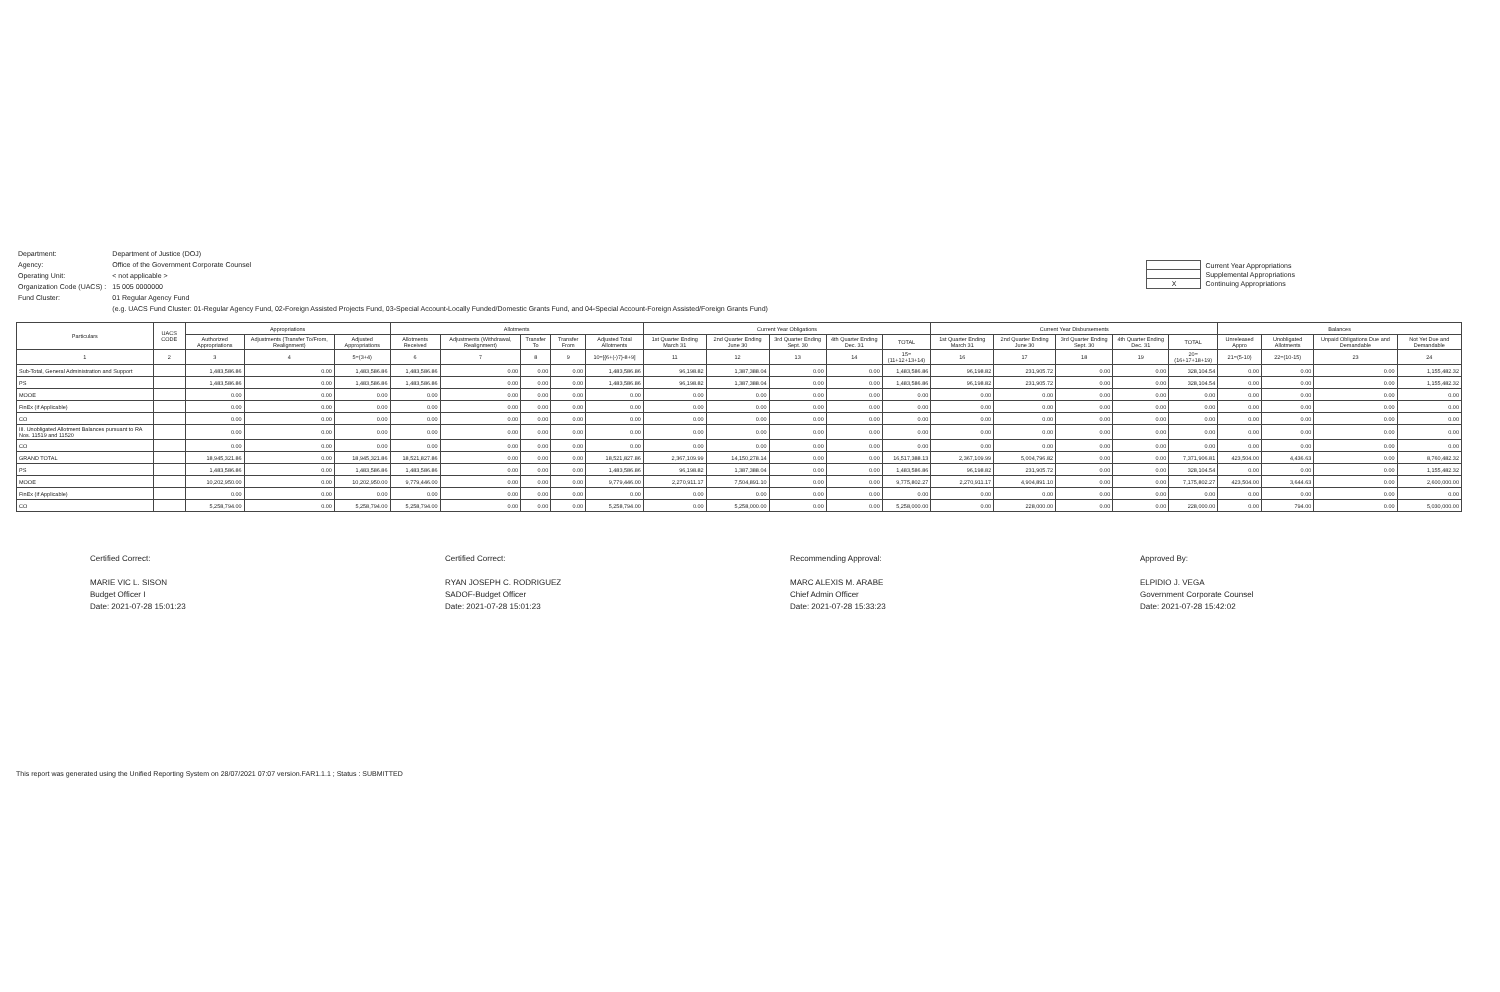| Department: | Department of Justice (DOJ) |
| Agency: | Office of the Government Corporate Counsel |
| Operating Unit: | < not applicable > |
| Organization Code (UACS) : | 15 005 0000000 |
| Fund Cluster: | 01 Regular Agency Fund |
| | (e.g. UACS Fund Cluster: 01-Regular Agency Fund, 02-Foreign Assisted Projects Fund, 03-Special Account-Locally Funded/Domestic Grants Fund, and 04-Special Account-Foreign Assisted/Foreign Grants Fund) |
| | Current Year Appropriations |
| | Supplemental Appropriations |
| X | Continuing Appropriations |
| Particulars | UACS CODE | Appropriations | | | Allotments | | | | | Current Year Obligations | | | | | Current Year Disbursements | | | | | Balances | | | |
| --- | --- | --- | --- | --- | --- | --- | --- | --- | --- | --- | --- | --- | --- | --- | --- | --- | --- | --- | --- | --- | --- | --- | --- |
| | | Authorized Appropriations | Adjustments (Transfer To/From, Realignment) | Adjusted Appropriations | Allotments Received | Adjustments (Withdrawal, Realignment) | Transfer To | Transfer From | Adjusted Total Allotments | 1st Quarter Ending March 31 | 2nd Quarter Ending June 30 | 3rd Quarter Ending Sept. 30 | 4th Quarter Ending Dec. 31 | TOTAL | 1st Quarter Ending March 31 | 2nd Quarter Ending June 30 | 3rd Quarter Ending Sept. 30 | 4th Quarter Ending Dec. 31 | TOTAL | Unreleased Appro | Unobligated Allotments | Unpaid Obligations Due and Demandable | Not Yet Due and Demandable |
| 1 | 2 | 3 | 4 | 5=(3+4) | 6 | 7 | 8 | 9 | 10=[{6+(-)7}-8+9] | 11 | 12 | 13 | 14 | 15=(11+12+13+14) | 16 | 17 | 18 | 19 | 20=(16+17+18+19) | 21=(5-10) | 22=(10-15) | 23 | 24 |
| Sub-Total, General Administration and Support | | 1,483,586.86 | 0.00 | 1,483,586.86 | 1,483,586.86 | 0.00 | 0.00 | 0.00 | 1,483,586.86 | 96,198.82 | 1,387,388.04 | 0.00 | 0.00 | 1,483,586.86 | 96,198.82 | 231,905.72 | 0.00 | 0.00 | 328,104.54 | 0.00 | 0.00 | 0.00 | 1,155,482.32 |
| PS | | 1,483,586.86 | 0.00 | 1,483,586.86 | 1,483,586.86 | 0.00 | 0.00 | 0.00 | 1,483,586.86 | 96,198.82 | 1,387,388.04 | 0.00 | 0.00 | 1,483,586.86 | 96,198.82 | 231,905.72 | 0.00 | 0.00 | 328,104.54 | 0.00 | 0.00 | 0.00 | 1,155,482.32 |
| MOOE | | 0.00 | 0.00 | 0.00 | 0.00 | 0.00 | 0.00 | 0.00 | 0.00 | 0.00 | 0.00 | 0.00 | 0.00 | 0.00 | 0.00 | 0.00 | 0.00 | 0.00 | 0.00 | 0.00 | 0.00 | 0.00 | 0.00 |
| FinEx (if Applicable) | | 0.00 | 0.00 | 0.00 | 0.00 | 0.00 | 0.00 | 0.00 | 0.00 | 0.00 | 0.00 | 0.00 | 0.00 | 0.00 | 0.00 | 0.00 | 0.00 | 0.00 | 0.00 | 0.00 | 0.00 | 0.00 | 0.00 |
| CO | | 0.00 | 0.00 | 0.00 | 0.00 | 0.00 | 0.00 | 0.00 | 0.00 | 0.00 | 0.00 | 0.00 | 0.00 | 0.00 | 0.00 | 0.00 | 0.00 | 0.00 | 0.00 | 0.00 | 0.00 | 0.00 | 0.00 |
| III. Unobligated Allotment Balances pursuant to RA Nos. 11519 and 11520 | | 0.00 | 0.00 | 0.00 | 0.00 | 0.00 | 0.00 | 0.00 | 0.00 | 0.00 | 0.00 | 0.00 | 0.00 | 0.00 | 0.00 | 0.00 | 0.00 | 0.00 | 0.00 | 0.00 | 0.00 | 0.00 | 0.00 |
| CO | | 0.00 | 0.00 | 0.00 | 0.00 | 0.00 | 0.00 | 0.00 | 0.00 | 0.00 | 0.00 | 0.00 | 0.00 | 0.00 | 0.00 | 0.00 | 0.00 | 0.00 | 0.00 | 0.00 | 0.00 | 0.00 | 0.00 |
| GRAND TOTAL | | 18,945,321.86 | 0.00 | 18,945,321.86 | 18,521,827.86 | 0.00 | 0.00 | 0.00 | 18,521,827.86 | 2,367,109.99 | 14,150,278.14 | 0.00 | 0.00 | 16,517,388.13 | 2,367,109.99 | 5,004,796.82 | 0.00 | 0.00 | 7,371,906.81 | 423,504.00 | 4,436.63 | 0.00 | 8,760,482.32 |
| PS | | 1,483,586.86 | 0.00 | 1,483,586.86 | 1,483,586.86 | 0.00 | 0.00 | 0.00 | 1,483,586.86 | 96,198.82 | 1,387,388.04 | 0.00 | 0.00 | 1,483,586.86 | 96,198.82 | 231,905.72 | 0.00 | 0.00 | 328,104.54 | 0.00 | 0.00 | 0.00 | 1,155,482.32 |
| MOOE | | 10,202,950.00 | 0.00 | 10,202,950.00 | 9,779,446.00 | 0.00 | 0.00 | 0.00 | 9,779,446.00 | 2,270,911.17 | 7,504,891.10 | 0.00 | 0.00 | 9,775,802.27 | 2,270,911.17 | 4,904,891.10 | 0.00 | 0.00 | 7,175,802.27 | 423,504.00 | 3,644.63 | 0.00 | 2,600,000.00 |
| FinEx (if Applicable) | | 0.00 | 0.00 | 0.00 | 0.00 | 0.00 | 0.00 | 0.00 | 0.00 | 0.00 | 0.00 | 0.00 | 0.00 | 0.00 | 0.00 | 0.00 | 0.00 | 0.00 | 0.00 | 0.00 | 0.00 | 0.00 | 0.00 |
| CO | | 5,258,794.00 | 0.00 | 5,258,794.00 | 5,258,794.00 | 0.00 | 0.00 | 0.00 | 5,258,794.00 | 0.00 | 5,258,000.00 | 0.00 | 0.00 | 5,258,000.00 | 0.00 | 228,000.00 | 0.00 | 0.00 | 228,000.00 | 0.00 | 794.00 | 0.00 | 5,030,000.00 |
Certified Correct:
MARIE VIC L. SISON
Budget Officer I
Date: 2021-07-28 15:01:23
Certified Correct:
RYAN JOSEPH C. RODRIGUEZ
SADOF-Budget Officer
Date: 2021-07-28 15:01:23
Recommending Approval:
MARC ALEXIS M. ARABE
Chief Admin Officer
Date: 2021-07-28 15:33:23
Approved By:
ELPIDIO J. VEGA
Government Corporate Counsel
Date: 2021-07-28 15:42:02
This report was generated using the Unified Reporting System on 28/07/2021 07:07 version.FAR1.1.1 ; Status : SUBMITTED